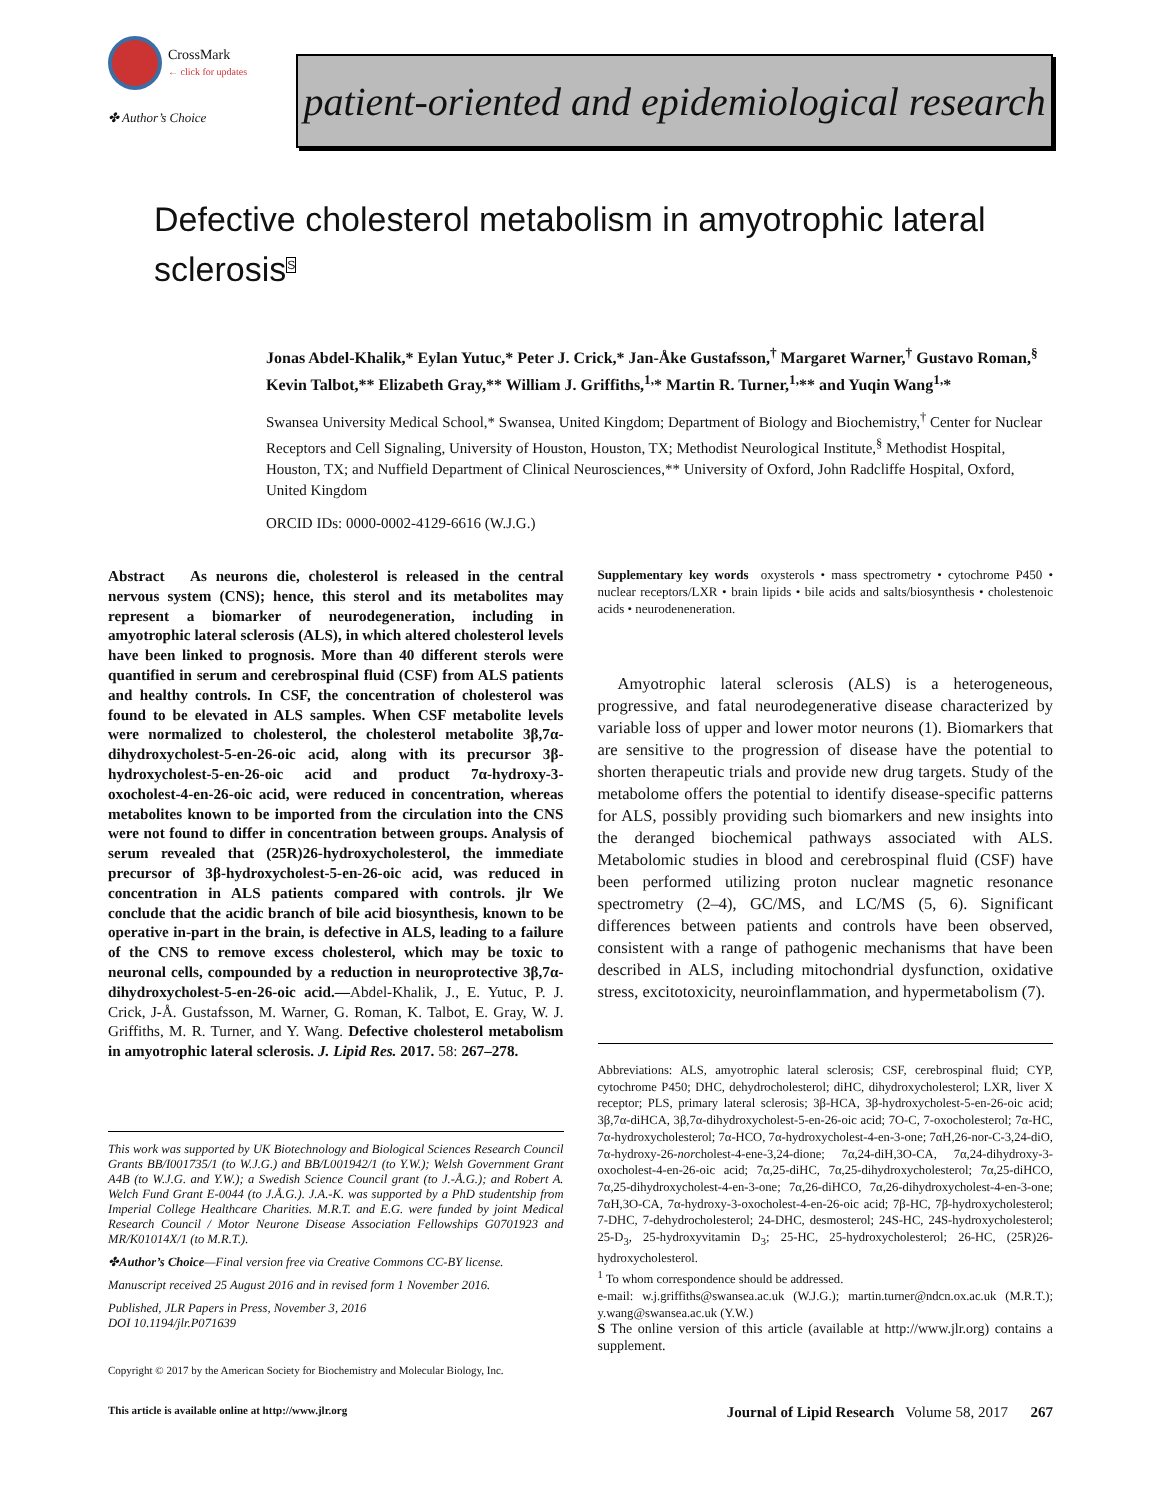CrossMark
← click for updates
✤ Author’s Choice
patient-oriented and epidemiological research
Defective cholesterol metabolism in amyotrophic lateral sclerosis<sup>S</sup>
Jonas Abdel-Khalik,* Eylan Yutuc,* Peter J. Crick,* Jan-Åke Gustafsson,<sup>†</sup> Margaret Warner,<sup>†</sup> Gustavo Roman,<sup>§</sup> Kevin Talbot,** Elizabeth Gray,** William J. Griffiths,<sup>1,</sup>* Martin R. Turner,<sup>1,</sup>** and Yuqin Wang<sup>1,</sup>*
Swansea University Medical School,* Swansea, United Kingdom; Department of Biology and Biochemistry,<sup>†</sup> Center for Nuclear Receptors and Cell Signaling, University of Houston, Houston, TX; Methodist Neurological Institute,<sup>§</sup> Methodist Hospital, Houston, TX; and Nuffield Department of Clinical Neurosciences,** University of Oxford, John Radcliffe Hospital, Oxford, United Kingdom
ORCID IDs: 0000-0002-4129-6616 (W.J.G.)
Abstract As neurons die, cholesterol is released in the central nervous system (CNS); hence, this sterol and its metabolites may represent a biomarker of neurodegeneration, including in amyotrophic lateral sclerosis (ALS), in which altered cholesterol levels have been linked to prognosis. More than 40 different sterols were quantified in serum and cerebrospinal fluid (CSF) from ALS patients and healthy controls. In CSF, the concentration of cholesterol was found to be elevated in ALS samples. When CSF metabolite levels were normalized to cholesterol, the cholesterol metabolite 3β,7α-dihydroxycholest-5-en-26-oic acid, along with its precursor 3β-hydroxycholest-5-en-26-oic acid and product 7α-hydroxy-3-oxocholest-4-en-26-oic acid, were reduced in concentration, whereas metabolites known to be imported from the circulation into the CNS were not found to differ in concentration between groups. Analysis of serum revealed that (25R)26-hydroxycholesterol, the immediate precursor of 3β-hydroxycholest-5-en-26-oic acid, was reduced in concentration in ALS patients compared with controls. jlr We conclude that the acidic branch of bile acid biosynthesis, known to be operative in-part in the brain, is defective in ALS, leading to a failure of the CNS to remove excess cholesterol, which may be toxic to neuronal cells, compounded by a reduction in neuroprotective 3β,7α-dihydroxycholest-5-en-26-oic acid.—Abdel-Khalik, J., E. Yutuc, P. J. Crick, J-Å. Gustafsson, M. Warner, G. Roman, K. Talbot, E. Gray, W. J. Griffiths, M. R. Turner, and Y. Wang. Defective cholesterol metabolism in amyotrophic lateral sclerosis. J. Lipid Res. 2017. 58: 267–278.
This work was supported by UK Biotechnology and Biological Sciences Research Council Grants BB/I001735/1 (to W.J.G.) and BB/L001942/1 (to Y.W.); Welsh Government Grant A4B (to W.J.G. and Y.W.); a Swedish Science Council grant (to J.-Å.G.); and Robert A. Welch Fund Grant E-0044 (to J.Å.G.). J.A.-K. was supported by a PhD studentship from Imperial College Healthcare Charities. M.R.T. and E.G. were funded by joint Medical Research Council / Motor Neurone Disease Association Fellowships G0701923 and MR/K01014X/1 (to M.R.T.).
✤Author’s Choice—Final version free via Creative Commons CC-BY license.
Manuscript received 25 August 2016 and in revised form 1 November 2016.
Published, JLR Papers in Press, November 3, 2016
DOI 10.1194/jlr.P071639
Copyright © 2017 by the American Society for Biochemistry and Molecular Biology, Inc.
Supplementary key words oxysterols • mass spectrometry • cytochrome P450 • nuclear receptors/LXR • brain lipids • bile acids and salts/biosynthesis • cholestenoic acids • neurodeneneration.
Amyotrophic lateral sclerosis (ALS) is a heterogeneous, progressive, and fatal neurodegenerative disease characterized by variable loss of upper and lower motor neurons (1). Biomarkers that are sensitive to the progression of disease have the potential to shorten therapeutic trials and provide new drug targets. Study of the metabolome offers the potential to identify disease-specific patterns for ALS, possibly providing such biomarkers and new insights into the deranged biochemical pathways associated with ALS. Metabolomic studies in blood and cerebrospinal fluid (CSF) have been performed utilizing proton nuclear magnetic resonance spectrometry (2–4), GC/MS, and LC/MS (5, 6). Significant differences between patients and controls have been observed, consistent with a range of pathogenic mechanisms that have been described in ALS, including mitochondrial dysfunction, oxidative stress, excitotoxicity, neuroinflammation, and hypermetabolism (7).
Abbreviations: ALS, amyotrophic lateral sclerosis; CSF, cerebrospinal fluid; CYP, cytochrome P450; DHC, dehydrocholesterol; diHC, dihydroxycholesterol; LXR, liver X receptor; PLS, primary lateral sclerosis; 3β-HCA, 3β-hydroxycholest-5-en-26-oic acid; 3β,7α-diHCA, 3β,7α-dihydroxycholest-5-en-26-oic acid; 7O-C, 7-oxocholesterol; 7α-HC, 7α-hydroxycholesterol; 7α-HCO, 7α-hydroxycholest-4-en-3-one; 7αH,26-nor-C-3,24-diO, 7α-hydroxy-26-norcholest-4-ene-3,24-dione; 7α,24-diH,3O-CA, 7α,24-dihydroxy-3-oxocholest-4-en-26-oic acid; 7α,25-diHC, 7α,25-dihydroxycholesterol; 7α,25-diHCO, 7α,25-dihydroxycholest-4-en-3-one; 7α,26-diHCO, 7α,26-dihydroxycholest-4-en-3-one; 7αH,3O-CA, 7α-hydroxy-3-oxocholest-4-en-26-oic acid; 7β-HC, 7β-hydroxycholesterol; 7-DHC, 7-dehydrocholesterol; 24-DHC, desmosterol; 24S-HC, 24S-hydroxycholesterol; 25-D<sub>3</sub>, 25-hydroxyvitamin D<sub>3</sub>; 25-HC, 25-hydroxycholesterol; 26-HC, (25R)26-hydroxycholesterol.
<sup>1</sup> To whom correspondence should be addressed.
e-mail: w.j.griffiths@swansea.ac.uk (W.J.G.); martin.turner@ndcn.ox.ac.uk (M.R.T.); y.wang@swansea.ac.uk (Y.W.)
S The online version of this article (available at http://www.jlr.org) contains a supplement.
This article is available online at http://www.jlr.org Journal of Lipid Research Volume 58, 2017 267